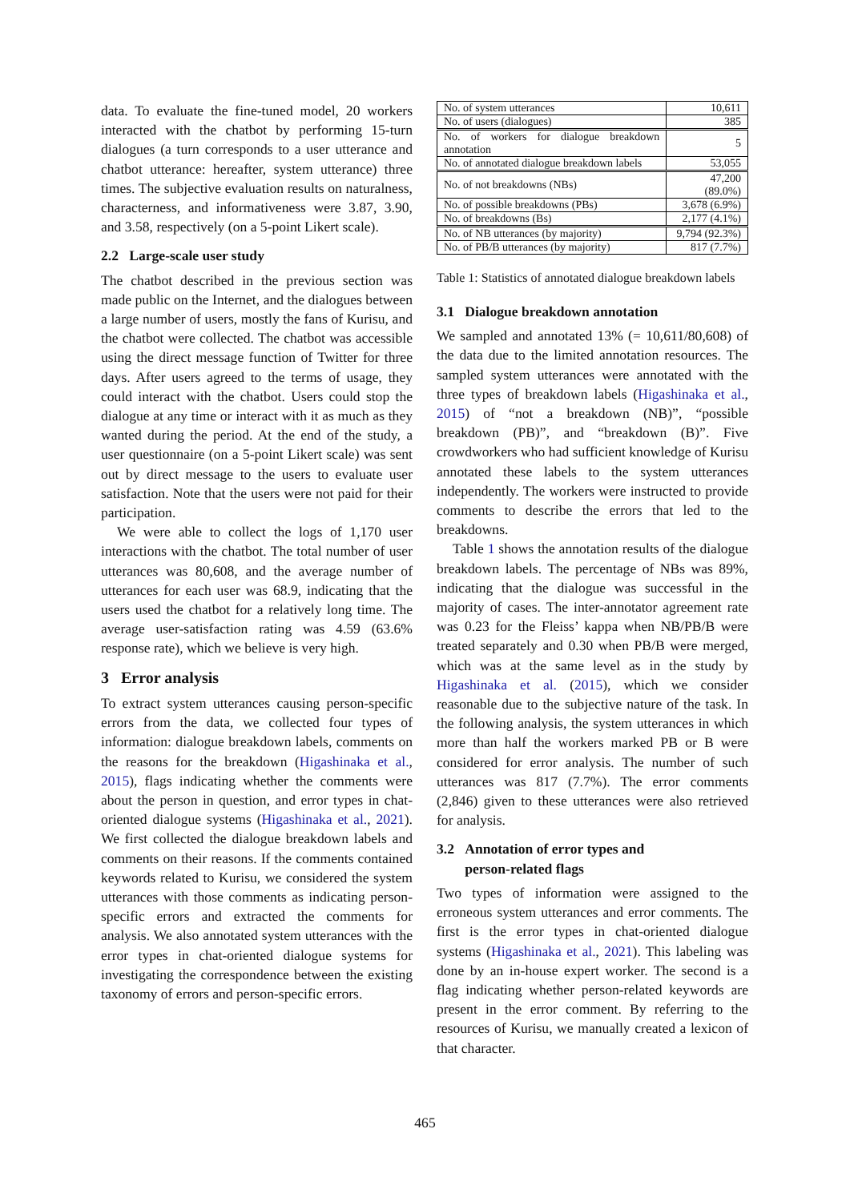data. To evaluate the fine-tuned model, 20 workers interacted with the chatbot by performing 15-turn dialogues (a turn corresponds to a user utterance and chatbot utterance: hereafter, system utterance) three times. The subjective evaluation results on naturalness, characterness, and informativeness were 3.87, 3.90, and 3.58, respectively (on a 5-point Likert scale).
2.2 Large-scale user study
The chatbot described in the previous section was made public on the Internet, and the dialogues between a large number of users, mostly the fans of Kurisu, and the chatbot were collected. The chatbot was accessible using the direct message function of Twitter for three days. After users agreed to the terms of usage, they could interact with the chatbot. Users could stop the dialogue at any time or interact with it as much as they wanted during the period. At the end of the study, a user questionnaire (on a 5-point Likert scale) was sent out by direct message to the users to evaluate user satisfaction. Note that the users were not paid for their participation.
We were able to collect the logs of 1,170 user interactions with the chatbot. The total number of user utterances was 80,608, and the average number of utterances for each user was 68.9, indicating that the users used the chatbot for a relatively long time. The average user-satisfaction rating was 4.59 (63.6% response rate), which we believe is very high.
3 Error analysis
To extract system utterances causing person-specific errors from the data, we collected four types of information: dialogue breakdown labels, comments on the reasons for the breakdown (Higashinaka et al., 2015), flags indicating whether the comments were about the person in question, and error types in chat-oriented dialogue systems (Higashinaka et al., 2021). We first collected the dialogue breakdown labels and comments on their reasons. If the comments contained keywords related to Kurisu, we considered the system utterances with those comments as indicating person-specific errors and extracted the comments for analysis. We also annotated system utterances with the error types in chat-oriented dialogue systems for investigating the correspondence between the existing taxonomy of errors and person-specific errors.
| No. of system utterances | 10,611 |
| No. of users (dialogues) | 385 |
| No. of workers for dialogue breakdown annotation | 5 |
| No. of annotated dialogue breakdown labels | 53,055 |
| No. of not breakdowns (NBs) | 47,200 (89.0%) |
| No. of possible breakdowns (PBs) | 3,678 (6.9%) |
| No. of breakdowns (Bs) | 2,177 (4.1%) |
| No. of NB utterances (by majority) | 9,794 (92.3%) |
| No. of PB/B utterances (by majority) | 817 (7.7%) |
Table 1: Statistics of annotated dialogue breakdown labels
3.1 Dialogue breakdown annotation
We sampled and annotated 13% (= 10,611/80,608) of the data due to the limited annotation resources. The sampled system utterances were annotated with the three types of breakdown labels (Higashinaka et al., 2015) of “not a breakdown (NB)”, “possible breakdown (PB)”, and “breakdown (B)”. Five crowdworkers who had sufficient knowledge of Kurisu annotated these labels to the system utterances independently. The workers were instructed to provide comments to describe the errors that led to the breakdowns.
Table 1 shows the annotation results of the dialogue breakdown labels. The percentage of NBs was 89%, indicating that the dialogue was successful in the majority of cases. The inter-annotator agreement rate was 0.23 for the Fleiss’ kappa when NB/PB/B were treated separately and 0.30 when PB/B were merged, which was at the same level as in the study by Higashinaka et al. (2015), which we consider reasonable due to the subjective nature of the task. In the following analysis, the system utterances in which more than half the workers marked PB or B were considered for error analysis. The number of such utterances was 817 (7.7%). The error comments (2,846) given to these utterances were also retrieved for analysis.
3.2 Annotation of error types and
person-related flags
Two types of information were assigned to the erroneous system utterances and error comments. The first is the error types in chat-oriented dialogue systems (Higashinaka et al., 2021). This labeling was done by an in-house expert worker. The second is a flag indicating whether person-related keywords are present in the error comment. By referring to the resources of Kurisu, we manually created a lexicon of that character.
465